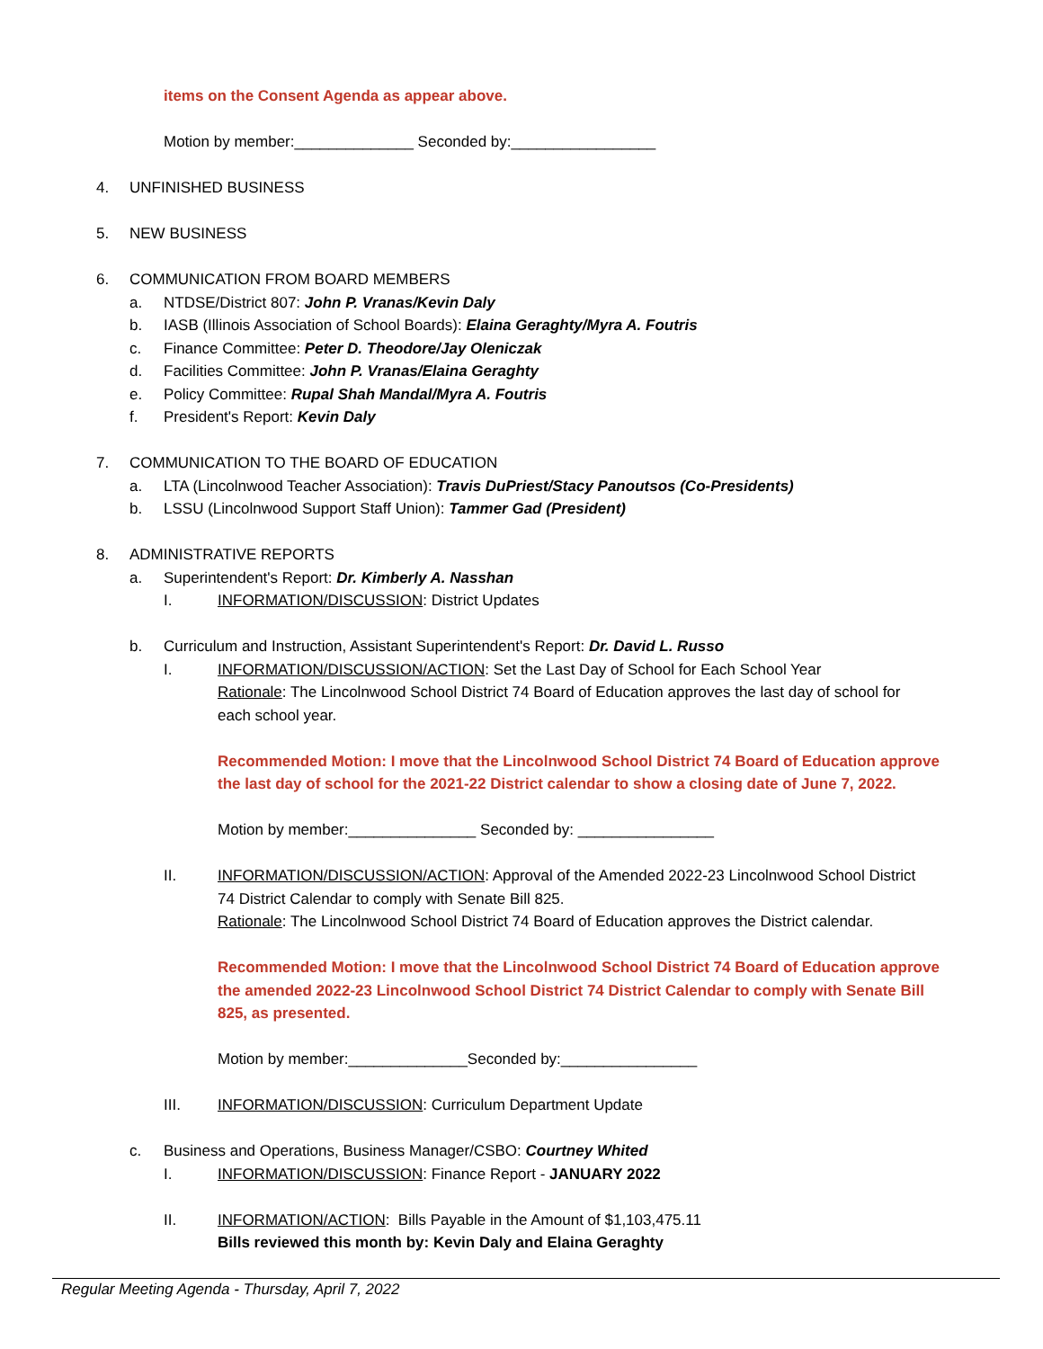items on the Consent Agenda as appear above.
Motion by member:______________ Seconded by:_________________
4. UNFINISHED BUSINESS
5. NEW BUSINESS
6. COMMUNICATION FROM BOARD MEMBERS
a. NTDSE/District 807: John P. Vranas/Kevin Daly
b. IASB (Illinois Association of School Boards): Elaina Geraghty/Myra A. Foutris
c. Finance Committee: Peter D. Theodore/Jay Oleniczak
d. Facilities Committee: John P. Vranas/Elaina Geraghty
e. Policy Committee: Rupal Shah Mandal/Myra A. Foutris
f. President's Report: Kevin Daly
7. COMMUNICATION TO THE BOARD OF EDUCATION
a. LTA (Lincolnwood Teacher Association): Travis DuPriest/Stacy Panoutsos (Co-Presidents)
b. LSSU (Lincolnwood Support Staff Union): Tammer Gad (President)
8. ADMINISTRATIVE REPORTS
a. Superintendent's Report: Dr. Kimberly A. Nasshan
I. INFORMATION/DISCUSSION: District Updates
b. Curriculum and Instruction, Assistant Superintendent's Report: Dr. David L. Russo
I. INFORMATION/DISCUSSION/ACTION: Set the Last Day of School for Each School Year
Rationale: The Lincolnwood School District 74 Board of Education approves the last day of school for
each school year.
Recommended Motion: I move that the Lincolnwood School District 74 Board of Education approve
the last day of school for the 2021-22 District calendar to show a closing date of June 7, 2022.
Motion by member:_______________ Seconded by: ________________
II. INFORMATION/DISCUSSION/ACTION: Approval of the Amended 2022-23 Lincolnwood School District
74 District Calendar to comply with Senate Bill 825.
Rationale: The Lincolnwood School District 74 Board of Education approves the District calendar.
Recommended Motion: I move that the Lincolnwood School District 74 Board of Education approve
the amended 2022-23 Lincolnwood School District 74 District Calendar to comply with Senate Bill
825, as presented.
Motion by member:______________Seconded by:________________
III. INFORMATION/DISCUSSION: Curriculum Department Update
c. Business and Operations, Business Manager/CSBO: Courtney Whited
I. INFORMATION/DISCUSSION: Finance Report - JANUARY 2022
II. INFORMATION/ACTION: Bills Payable in the Amount of $1,103,475.11
Bills reviewed this month by: Kevin Daly and Elaina Geraghty
Regular Meeting Agenda - Thursday, April 7, 2022